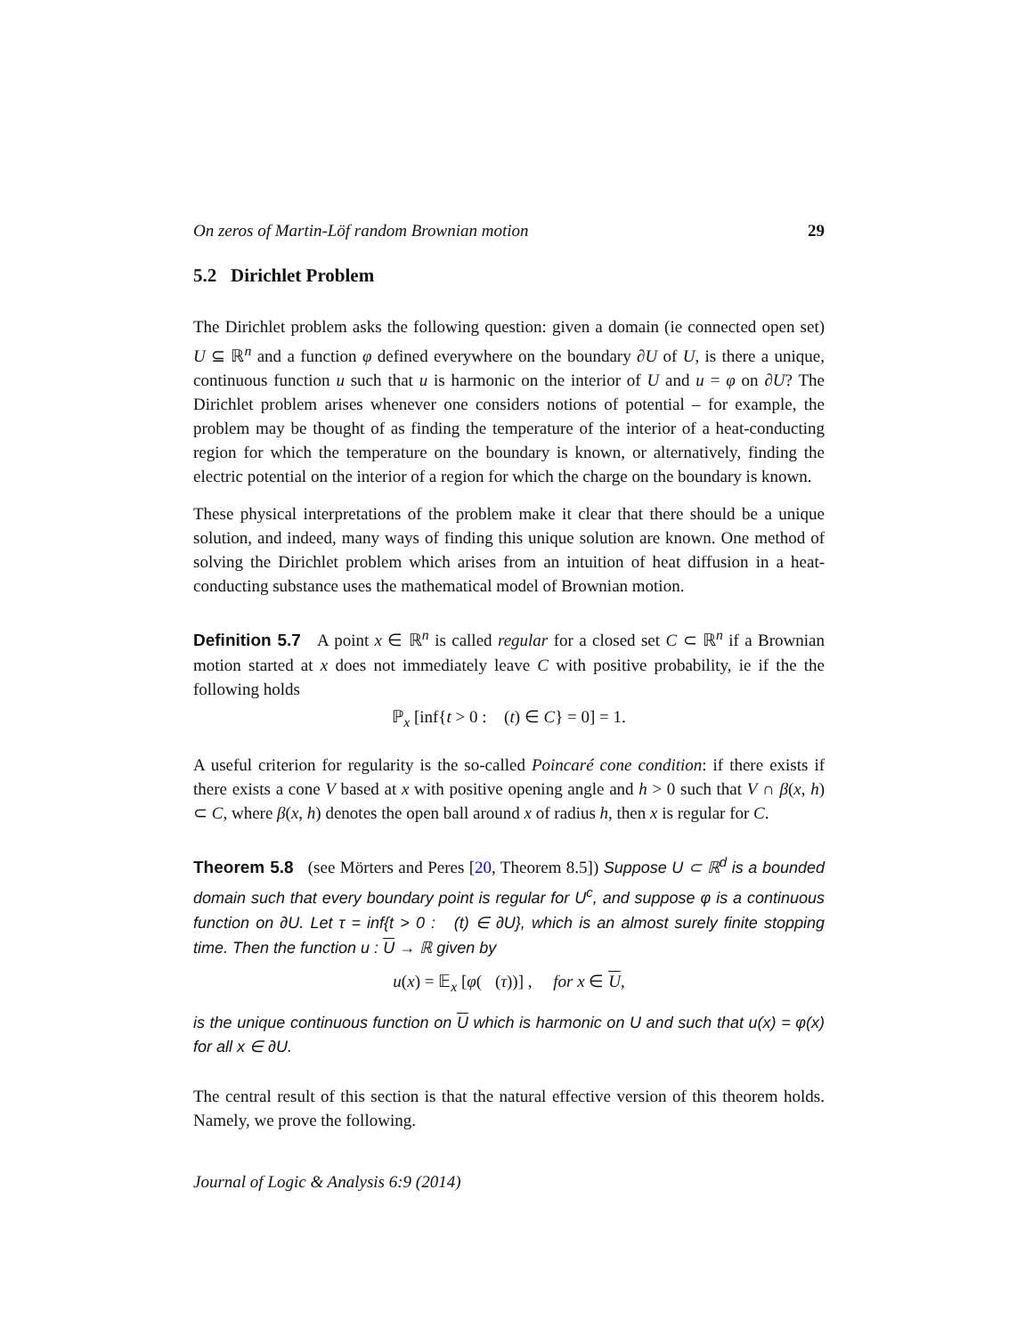On zeros of Martin-Löf random Brownian motion 29
5.2 Dirichlet Problem
The Dirichlet problem asks the following question: given a domain (ie connected open set) U ⊆ ℝ<sup>n</sup> and a function φ defined everywhere on the boundary ∂U of U, is there a unique, continuous function u such that u is harmonic on the interior of U and u = φ on ∂U? The Dirichlet problem arises whenever one considers notions of potential – for example, the problem may be thought of as finding the temperature of the interior of a heat-conducting region for which the temperature on the boundary is known, or alternatively, finding the electric potential on the interior of a region for which the charge on the boundary is known.
These physical interpretations of the problem make it clear that there should be a unique solution, and indeed, many ways of finding this unique solution are known. One method of solving the Dirichlet problem which arises from an intuition of heat diffusion in a heat-conducting substance uses the mathematical model of Brownian motion.
Definition 5.7 A point x ∈ ℝ<sup>n</sup> is called regular for a closed set C ⊂ ℝ<sup>n</sup> if a Brownian motion started at x does not immediately leave C with positive probability, ie if the the following holds
ℙ<sub>x</sub> [inf{t > 0 : 𝒝(t) ∈ C} = 0] = 1.
A useful criterion for regularity is the so-called Poincaré cone condition: if there exists if there exists a cone V based at x with positive opening angle and h > 0 such that V ∩ β(x, h) ⊂ C, where β(x, h) denotes the open ball around x of radius h, then x is regular for C.
Theorem 5.8 (see Mörters and Peres [20, Theorem 8.5]) Suppose U ⊂ ℝ<sup>d</sup> is a bounded domain such that every boundary point is regular for U<sup>c</sup>, and suppose φ is a continuous function on ∂U. Let τ = inf{t > 0 : 𝒝(t) ∈ ∂U}, which is an almost surely finite stopping time. Then the function u : U → ℝ given by
u(x) = 𝔼<sub>x</sub> [φ(𝒝(τ))] , for x ∈ U,
is the unique continuous function on U which is harmonic on U and such that u(x) = φ(x) for all x ∈ ∂U.
The central result of this section is that the natural effective version of this theorem holds. Namely, we prove the following.
Journal of Logic & Analysis 6:9 (2014)